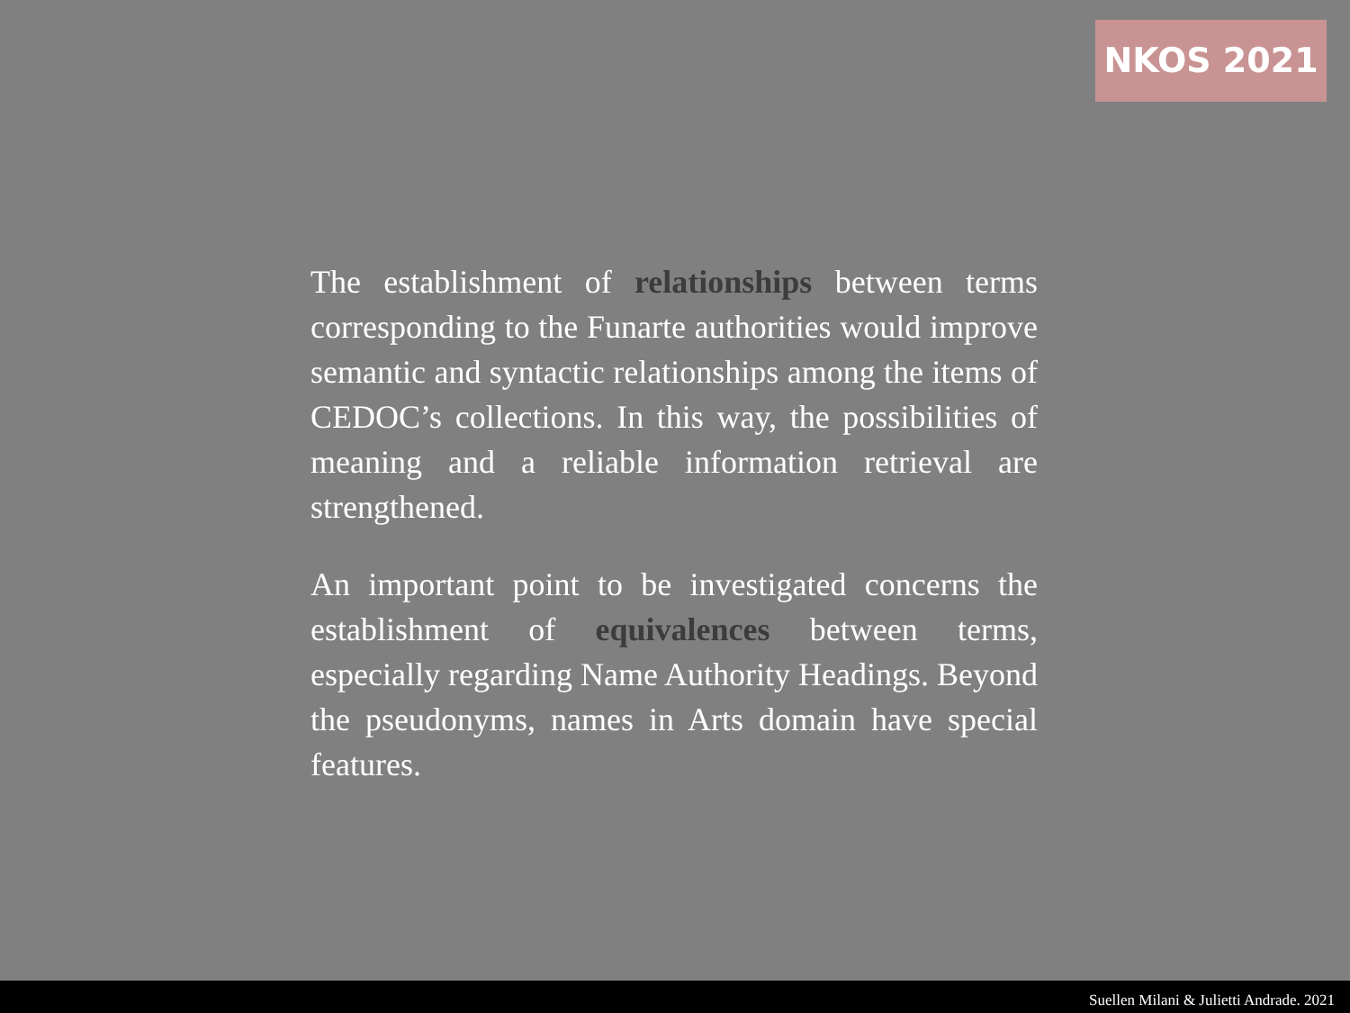NKOS 2021
The establishment of relationships between terms corresponding to the Funarte authorities would improve semantic and syntactic relationships among the items of CEDOC’s collections. In this way, the possibilities of meaning and a reliable information retrieval are strengthened.
An important point to be investigated concerns the establishment of equivalences between terms, especially regarding Name Authority Headings. Beyond the pseudonyms, names in Arts domain have special features.
Suellen Milani & Julietti Andrade. 2021